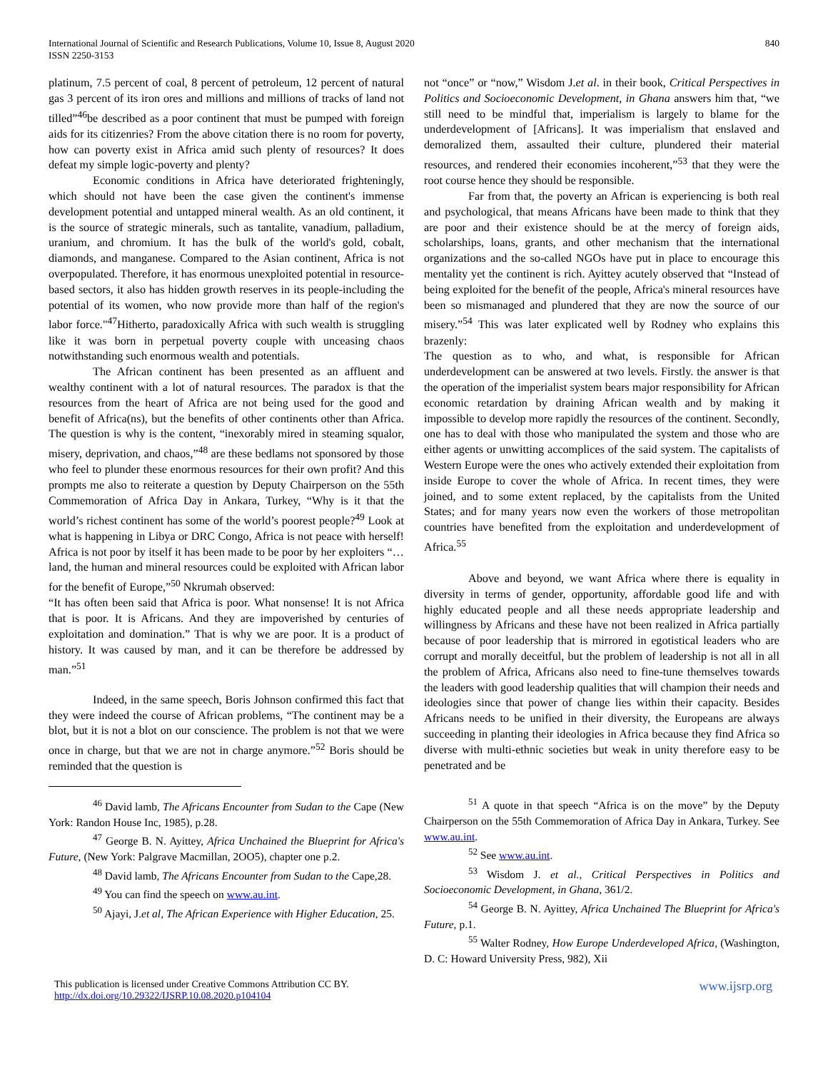International Journal of Scientific and Research Publications, Volume 10, Issue 8, August 2020
ISSN 2250-3153
840
platinum, 7.5 percent of coal, 8 percent of petroleum, 12 percent of natural gas 3 percent of its iron ores and millions and millions of tracks of land not tilled”<sup>46</sup>be described as a poor continent that must be pumped with foreign aids for its citizenries? From the above citation there is no room for poverty, how can poverty exist in Africa amid such plenty of resources? It does defeat my simple logic-poverty and plenty?
Economic conditions in Africa have deteriorated frighteningly, which should not have been the case given the continent's immense development potential and untapped mineral wealth. As an old continent, it is the source of strategic minerals, such as tantalite, vanadium, palladium, uranium, and chromium. It has the bulk of the world's gold, cobalt, diamonds, and manganese. Compared to the Asian continent, Africa is not overpopulated. Therefore, it has enormous unexploited potential in resource-based sectors, it also has hidden growth reserves in its people-including the potential of its women, who now provide more than half of the region's labor force."<sup>47</sup>Hitherto, paradoxically Africa with such wealth is struggling like it was born in perpetual poverty couple with unceasing chaos notwithstanding such enormous wealth and potentials.
The African continent has been presented as an affluent and wealthy continent with a lot of natural resources. The paradox is that the resources from the heart of Africa are not being used for the good and benefit of Africa(ns), but the benefits of other continents other than Africa. The question is why is the content, “inexorably mired in steaming squalor, misery, deprivation, and chaos,”<sup>48</sup> are these bedlams not sponsored by those who feel to plunder these enormous resources for their own profit? And this prompts me also to reiterate a question by Deputy Chairperson on the 55th Commemoration of Africa Day in Ankara, Turkey, “Why is it that the world’s richest continent has some of the world’s poorest people?<sup>49</sup> Look at what is happening in Libya or DRC Congo, Africa is not peace with herself! Africa is not poor by itself it has been made to be poor by her exploiters “…land, the human and mineral resources could be exploited with African labor for the benefit of Europe,”<sup>50</sup> Nkrumah observed:
“It has often been said that Africa is poor. What nonsense! It is not Africa that is poor. It is Africans. And they are impoverished by centuries of exploitation and domination.” That is why we are poor. It is a product of history. It was caused by man, and it can be therefore be addressed by man.”<sup>51</sup>
Indeed, in the same speech, Boris Johnson confirmed this fact that they were indeed the course of African problems, “The continent may be a blot, but it is not a blot on our conscience. The problem is not that we were once in charge, but that we are not in charge anymore.”<sup>52</sup> Boris should be reminded that the question is
<sup>46</sup> David lamb, The Africans Encounter from Sudan to the Cape (New York: Randon House Inc, 1985), p.28.
<sup>47</sup> George B. N. Ayittey, Africa Unchained the Blueprint for Africa's Future, (New York: Palgrave Macmillan, 2OO5), chapter one p.2.
<sup>48</sup> David lamb, The Africans Encounter from Sudan to the Cape,28.
<sup>49</sup> You can find the speech on www.au.int.
<sup>50</sup> Ajayi, J.et al, The African Experience with Higher Education, 25.
not “once” or “now,” Wisdom J.et al. in their book, Critical Perspectives in Politics and Socioeconomic Development, in Ghana answers him that, “we still need to be mindful that, imperialism is largely to blame for the underdevelopment of [Africans]. It was imperialism that enslaved and demoralized them, assaulted their culture, plundered their material resources, and rendered their economies incoherent,”<sup>53</sup> that they were the root course hence they should be responsible.
Far from that, the poverty an African is experiencing is both real and psychological, that means Africans have been made to think that they are poor and their existence should be at the mercy of foreign aids, scholarships, loans, grants, and other mechanism that the international organizations and the so-called NGOs have put in place to encourage this mentality yet the continent is rich. Ayittey acutely observed that “Instead of being exploited for the benefit of the people, Africa's mineral resources have been so mismanaged and plundered that they are now the source of our misery.”<sup>54</sup> This was later explicated well by Rodney who explains this brazenly:
The question as to who, and what, is responsible for African underdevelopment can be answered at two levels. Firstly. the answer is that the operation of the imperialist system bears major responsibility for African economic retardation by draining African wealth and by making it impossible to develop more rapidly the resources of the continent. Secondly, one has to deal with those who manipulated the system and those who are either agents or unwitting accomplices of the said system. The capitalists of Western Europe were the ones who actively extended their exploitation from inside Europe to cover the whole of Africa. In recent times, they were joined, and to some extent replaced, by the capitalists from the United States; and for many years now even the workers of those metropolitan countries have benefited from the exploitation and underdevelopment of Africa.<sup>55</sup>
Above and beyond, we want Africa where there is equality in diversity in terms of gender, opportunity, affordable good life and with highly educated people and all these needs appropriate leadership and willingness by Africans and these have not been realized in Africa partially because of poor leadership that is mirrored in egotistical leaders who are corrupt and morally deceitful, but the problem of leadership is not all in all the problem of Africa, Africans also need to fine-tune themselves towards the leaders with good leadership qualities that will champion their needs and ideologies since that power of change lies within their capacity. Besides Africans needs to be unified in their diversity, the Europeans are always succeeding in planting their ideologies in Africa because they find Africa so diverse with multi-ethnic societies but weak in unity therefore easy to be penetrated and be
<sup>51</sup> A quote in that speech “Africa is on the move” by the Deputy Chairperson on the 55th Commemoration of Africa Day in Ankara, Turkey. See www.au.int.
<sup>52</sup> See www.au.int.
<sup>53</sup> Wisdom J. et al., Critical Perspectives in Politics and Socioeconomic Development, in Ghana, 361/2.
<sup>54</sup> George B. N. Ayittey, Africa Unchained The Blueprint for Africa's Future, p.1.
<sup>55</sup> Walter Rodney, How Europe Underdeveloped Africa, (Washington, D. C: Howard University Press, 982), Xii
This publication is licensed under Creative Commons Attribution CC BY.
http://dx.doi.org/10.29322/IJSRP.10.08.2020.p104104
www.ijsrp.org